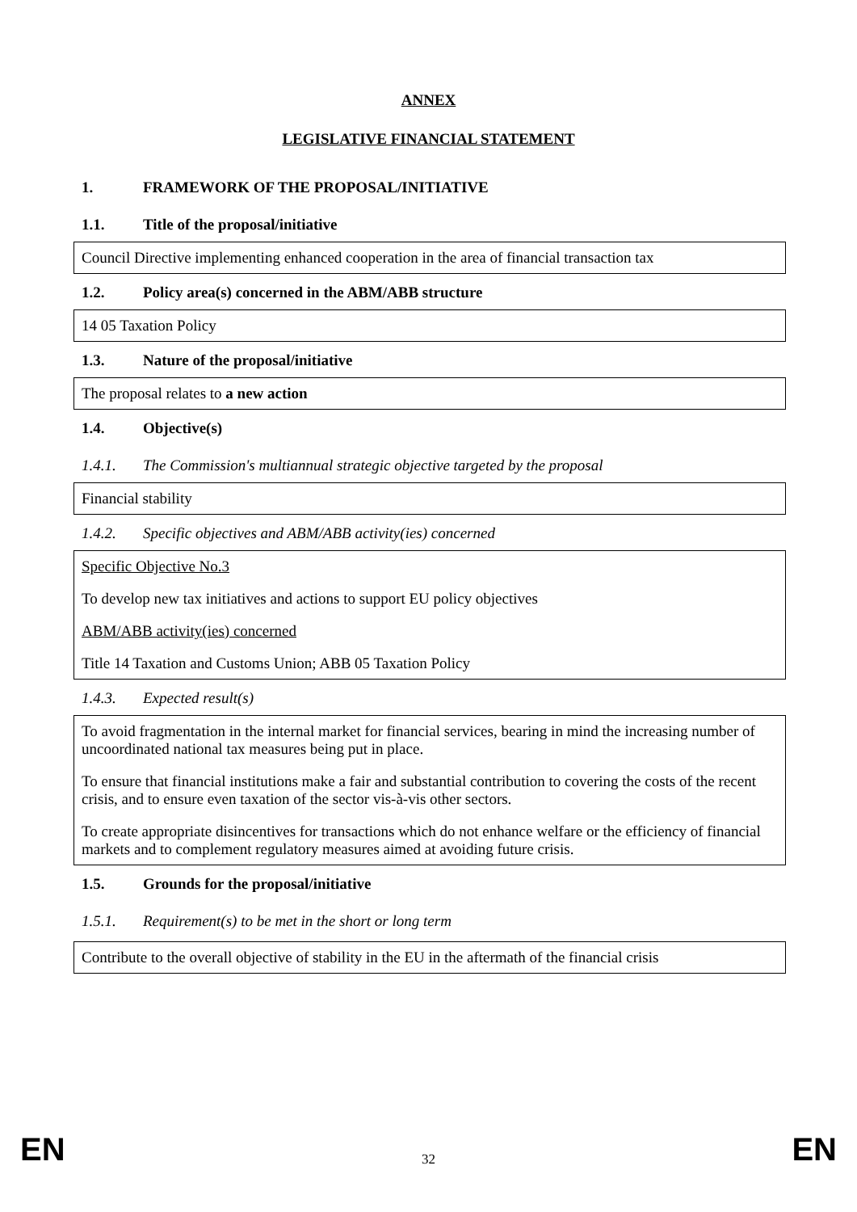ANNEX
LEGISLATIVE FINANCIAL STATEMENT
1. FRAMEWORK OF THE PROPOSAL/INITIATIVE
1.1. Title of the proposal/initiative
Council Directive implementing enhanced cooperation in the area of financial transaction tax
1.2. Policy area(s) concerned in the ABM/ABB structure
14 05 Taxation Policy
1.3. Nature of the proposal/initiative
The proposal relates to a new action
1.4. Objective(s)
1.4.1. The Commission's multiannual strategic objective targeted by the proposal
Financial stability
1.4.2. Specific objectives and ABM/ABB activity(ies) concerned
Specific Objective No.3
To develop new tax initiatives and actions to support EU policy objectives
ABM/ABB activity(ies) concerned
Title 14 Taxation and Customs Union; ABB 05 Taxation Policy
1.4.3. Expected result(s)
To avoid fragmentation in the internal market for financial services, bearing in mind the increasing number of uncoordinated national tax measures being put in place.
To ensure that financial institutions make a fair and substantial contribution to covering the costs of the recent crisis, and to ensure even taxation of the sector vis-à-vis other sectors.
To create appropriate disincentives for transactions which do not enhance welfare or the efficiency of financial markets and to complement regulatory measures aimed at avoiding future crisis.
1.5. Grounds for the proposal/initiative
1.5.1. Requirement(s) to be met in the short or long term
Contribute to the overall objective of stability in the EU in the aftermath of the financial crisis
EN 32 EN